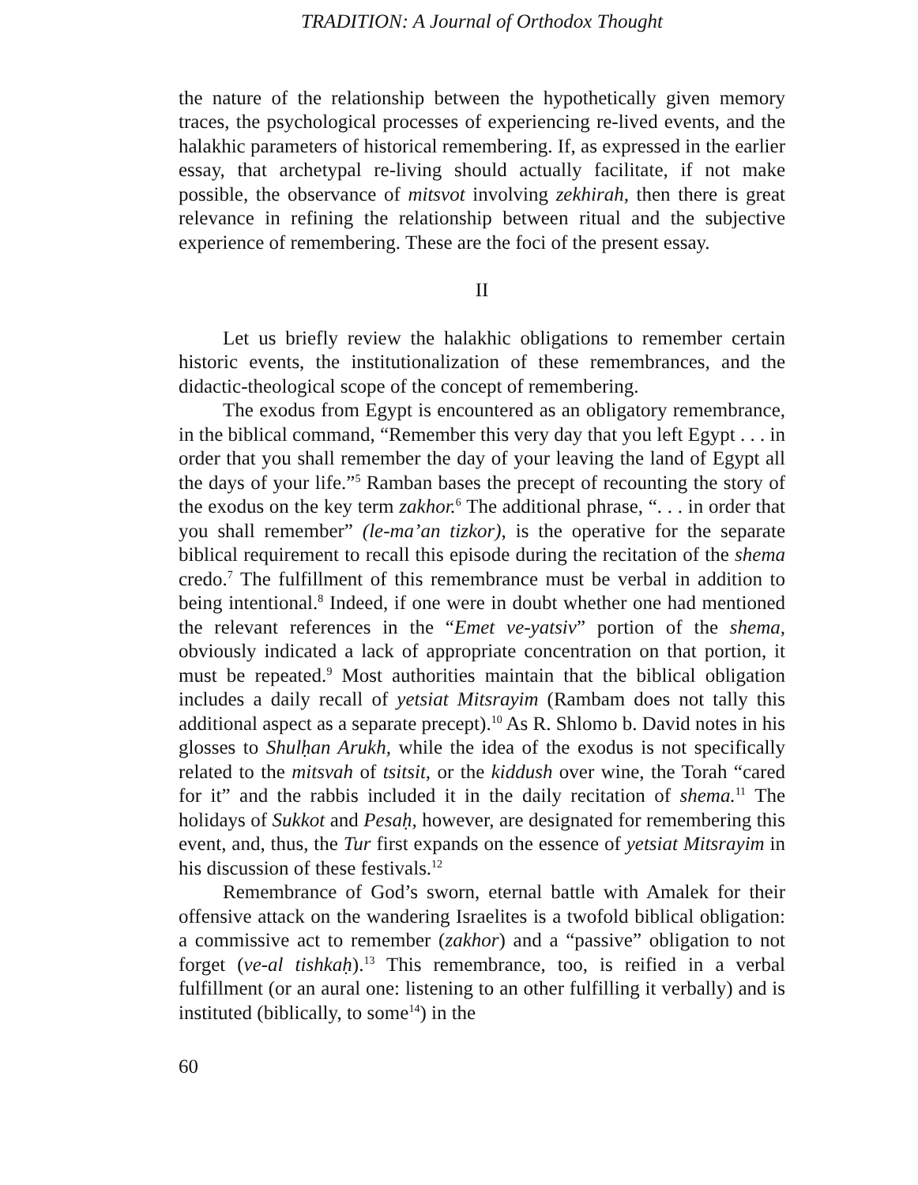TRADITION: A Journal of Orthodox Thought
the nature of the relationship between the hypothetically given memory traces, the psychological processes of experiencing re-lived events, and the halakhic parameters of historical remembering. If, as expressed in the earlier essay, that archetypal re-living should actually facilitate, if not make possible, the observance of mitsvot involving zekhirah, then there is great relevance in refining the relationship between ritual and the subjective experience of remembering. These are the foci of the present essay.
II
Let us briefly review the halakhic obligations to remember certain historic events, the institutionalization of these remembrances, and the didactic-theological scope of the concept of remembering.
The exodus from Egypt is encountered as an obligatory remembrance, in the biblical command, “Remember this very day that you left Egypt . . . in order that you shall remember the day of your leaving the land of Egypt all the days of your life.”<sup>5</sup> Ramban bases the precept of recounting the story of the exodus on the key term zakhor.<sup>6</sup> The additional phrase, “. . . in order that you shall remember” (le-ma’an tizkor), is the operative for the separate biblical requirement to recall this episode during the recitation of the shema credo.<sup>7</sup> The fulfillment of this remembrance must be verbal in addition to being intentional.<sup>8</sup> Indeed, if one were in doubt whether one had mentioned the relevant references in the “Emet ve-yatsiv” portion of the shema, obviously indicated a lack of appropriate concentration on that portion, it must be repeated.<sup>9</sup> Most authorities maintain that the biblical obligation includes a daily recall of yetsiat Mitsrayim (Rambam does not tally this additional aspect as a separate precept).<sup>10</sup> As R. Shlomo b. David notes in his glosses to Shulḥan Arukh, while the idea of the exodus is not specifically related to the mitsvah of tsitsit, or the kiddush over wine, the Torah “cared for it” and the rabbis included it in the daily recitation of shema.<sup>11</sup> The holidays of Sukkot and Pesaḥ, however, are designated for remembering this event, and, thus, the Tur first expands on the essence of yetsiat Mitsrayim in his discussion of these festivals.<sup>12</sup>
Remembrance of God’s sworn, eternal battle with Amalek for their offensive attack on the wandering Israelites is a twofold biblical obligation: a commissive act to remember (zakhor) and a “passive” obligation to not forget (ve-al tishkaḥ).<sup>13</sup> This remembrance, too, is reified in a verbal fulfillment (or an aural one: listening to an other fulfilling it verbally) and is instituted (biblically, to some<sup>14</sup>) in the
60